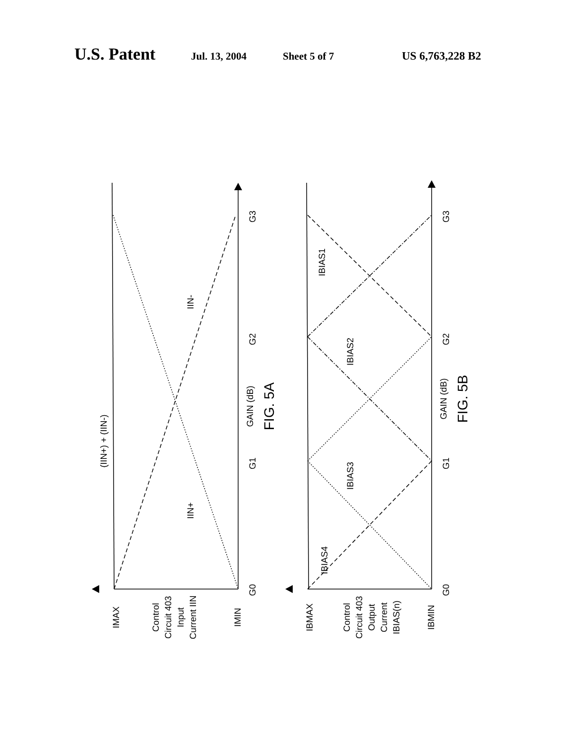U.S. Patent Jul. 13, 2004 Sheet 5 of 7 US 6,763,228 B2
(IIN+) + (IIN-)
G3
G2
G1
G0
GAIN (dB)
FIG. 5A
IIN-
IIN+
IMAX
Control Circuit 403 Input Current IIN
IMIN
G3
G2
G1
G0
GAIN (dB)
FIG. 5B
IBIAS1
IBIAS2
IBIAS3
IBIAS4
IBMAX
Control Circuit 403 Output Current IBIAS(n)
IBMIN